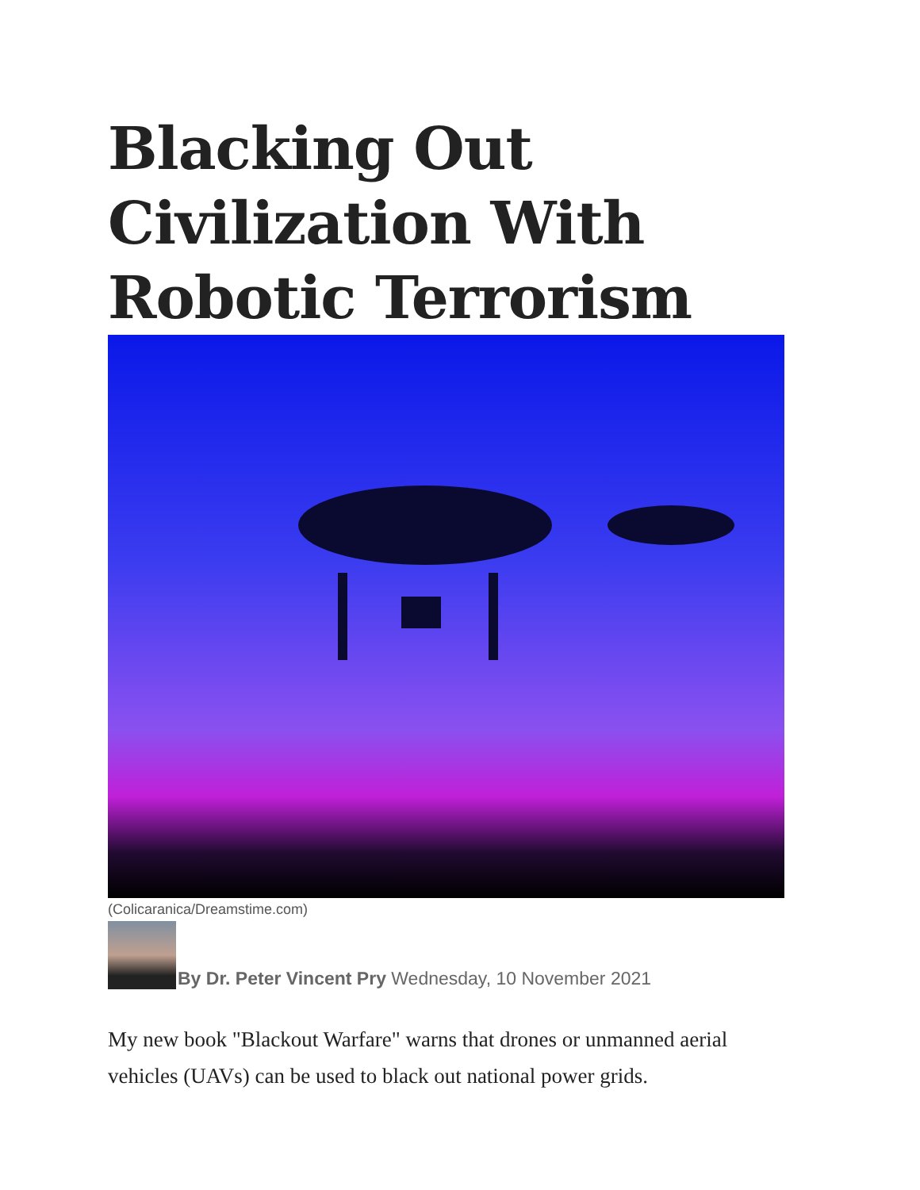Blacking Out Civilization With Robotic Terrorism
(Colicaranica/Dreamstime.com)
By Dr. Peter Vincent Pry Wednesday, 10 November 2021
My new book "Blackout Warfare" warns that drones or unmanned aerial vehicles (UAVs) can be used to black out national power grids.